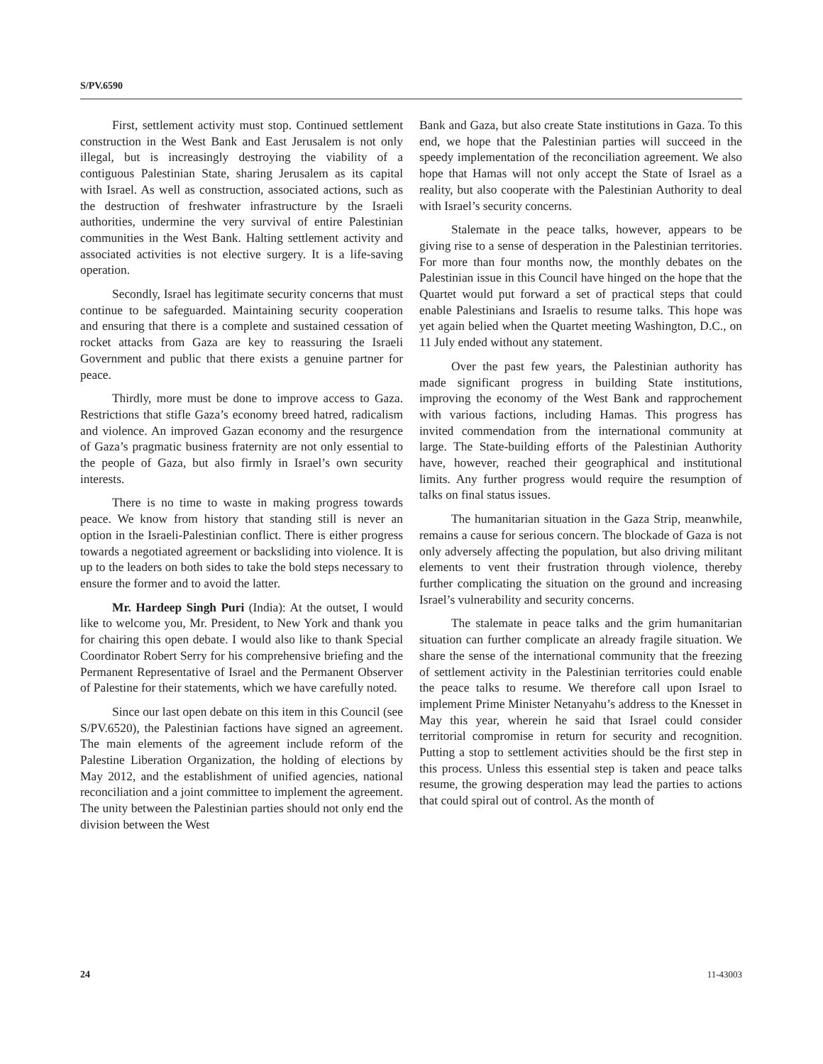S/PV.6590
First, settlement activity must stop. Continued settlement construction in the West Bank and East Jerusalem is not only illegal, but is increasingly destroying the viability of a contiguous Palestinian State, sharing Jerusalem as its capital with Israel. As well as construction, associated actions, such as the destruction of freshwater infrastructure by the Israeli authorities, undermine the very survival of entire Palestinian communities in the West Bank. Halting settlement activity and associated activities is not elective surgery. It is a life-saving operation.
Secondly, Israel has legitimate security concerns that must continue to be safeguarded. Maintaining security cooperation and ensuring that there is a complete and sustained cessation of rocket attacks from Gaza are key to reassuring the Israeli Government and public that there exists a genuine partner for peace.
Thirdly, more must be done to improve access to Gaza. Restrictions that stifle Gaza’s economy breed hatred, radicalism and violence. An improved Gazan economy and the resurgence of Gaza’s pragmatic business fraternity are not only essential to the people of Gaza, but also firmly in Israel’s own security interests.
There is no time to waste in making progress towards peace. We know from history that standing still is never an option in the Israeli-Palestinian conflict. There is either progress towards a negotiated agreement or backsliding into violence. It is up to the leaders on both sides to take the bold steps necessary to ensure the former and to avoid the latter.
Mr. Hardeep Singh Puri (India): At the outset, I would like to welcome you, Mr. President, to New York and thank you for chairing this open debate. I would also like to thank Special Coordinator Robert Serry for his comprehensive briefing and the Permanent Representative of Israel and the Permanent Observer of Palestine for their statements, which we have carefully noted.
Since our last open debate on this item in this Council (see S/PV.6520), the Palestinian factions have signed an agreement. The main elements of the agreement include reform of the Palestine Liberation Organization, the holding of elections by May 2012, and the establishment of unified agencies, national reconciliation and a joint committee to implement the agreement. The unity between the Palestinian parties should not only end the division between the West
Bank and Gaza, but also create State institutions in Gaza. To this end, we hope that the Palestinian parties will succeed in the speedy implementation of the reconciliation agreement. We also hope that Hamas will not only accept the State of Israel as a reality, but also cooperate with the Palestinian Authority to deal with Israel’s security concerns.
Stalemate in the peace talks, however, appears to be giving rise to a sense of desperation in the Palestinian territories. For more than four months now, the monthly debates on the Palestinian issue in this Council have hinged on the hope that the Quartet would put forward a set of practical steps that could enable Palestinians and Israelis to resume talks. This hope was yet again belied when the Quartet meeting Washington, D.C., on 11 July ended without any statement.
Over the past few years, the Palestinian authority has made significant progress in building State institutions, improving the economy of the West Bank and rapprochement with various factions, including Hamas. This progress has invited commendation from the international community at large. The State-building efforts of the Palestinian Authority have, however, reached their geographical and institutional limits. Any further progress would require the resumption of talks on final status issues.
The humanitarian situation in the Gaza Strip, meanwhile, remains a cause for serious concern. The blockade of Gaza is not only adversely affecting the population, but also driving militant elements to vent their frustration through violence, thereby further complicating the situation on the ground and increasing Israel’s vulnerability and security concerns.
The stalemate in peace talks and the grim humanitarian situation can further complicate an already fragile situation. We share the sense of the international community that the freezing of settlement activity in the Palestinian territories could enable the peace talks to resume. We therefore call upon Israel to implement Prime Minister Netanyahu’s address to the Knesset in May this year, wherein he said that Israel could consider territorial compromise in return for security and recognition. Putting a stop to settlement activities should be the first step in this process. Unless this essential step is taken and peace talks resume, the growing desperation may lead the parties to actions that could spiral out of control. As the month of
24 11-43003